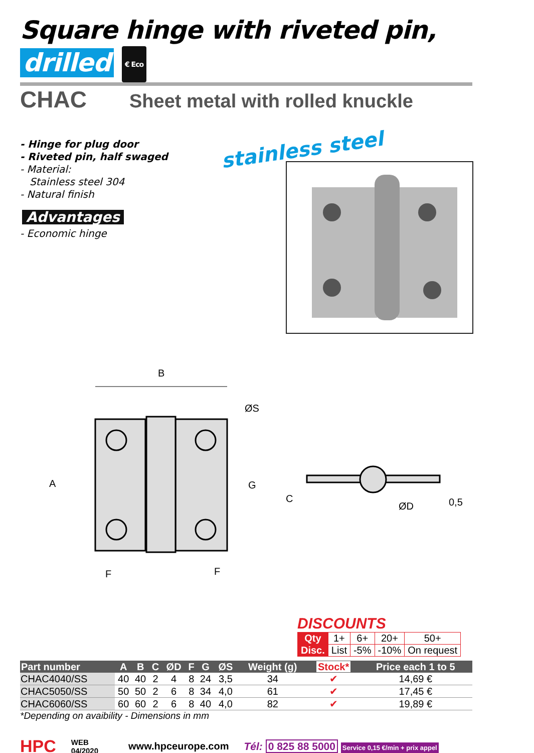Square hinge with riveted pin, drilled € Eco
CHAC
Sheet metal with rolled knuckle
- Hinge for plug door
- Riveted pin, half swaged
- Material:
Stainless steel 304
- Natural finish
Advantages
- Economic hinge
stainless steel
B
ØS
A
G
F
F
C
ØD
0,5
DISCOUNTS
| Qty | 1+ | 6+ | 20+ | 50+ |
| Disc. | List | -5% | -10% | On request |
| Part number | A | B | C | ØD | F | G | ØS | Weight (g) | Stock* | Price each 1 to 5 |
| --- | --- | --- | --- | --- | --- | --- | --- | --- | --- | --- |
| CHAC4040/SS | 40 | 40 | 2 | 4 | 8 | 24 | 3,5 | 34 | ✔ | 14,69 € |
| CHAC5050/SS | 50 | 50 | 2 | 6 | 8 | 34 | 4,0 | 61 | ✔ | 17,45 € |
| CHAC6060/SS | 60 | 60 | 2 | 6 | 8 | 40 | 4,0 | 82 | ✔ | 19,89 € |
*Depending on avaibility - Dimensions in mm
HPC WEB
04/2020 www.hpceurope.com Tél: 0 825 88 5000 Service 0,15 €/min + prix appel